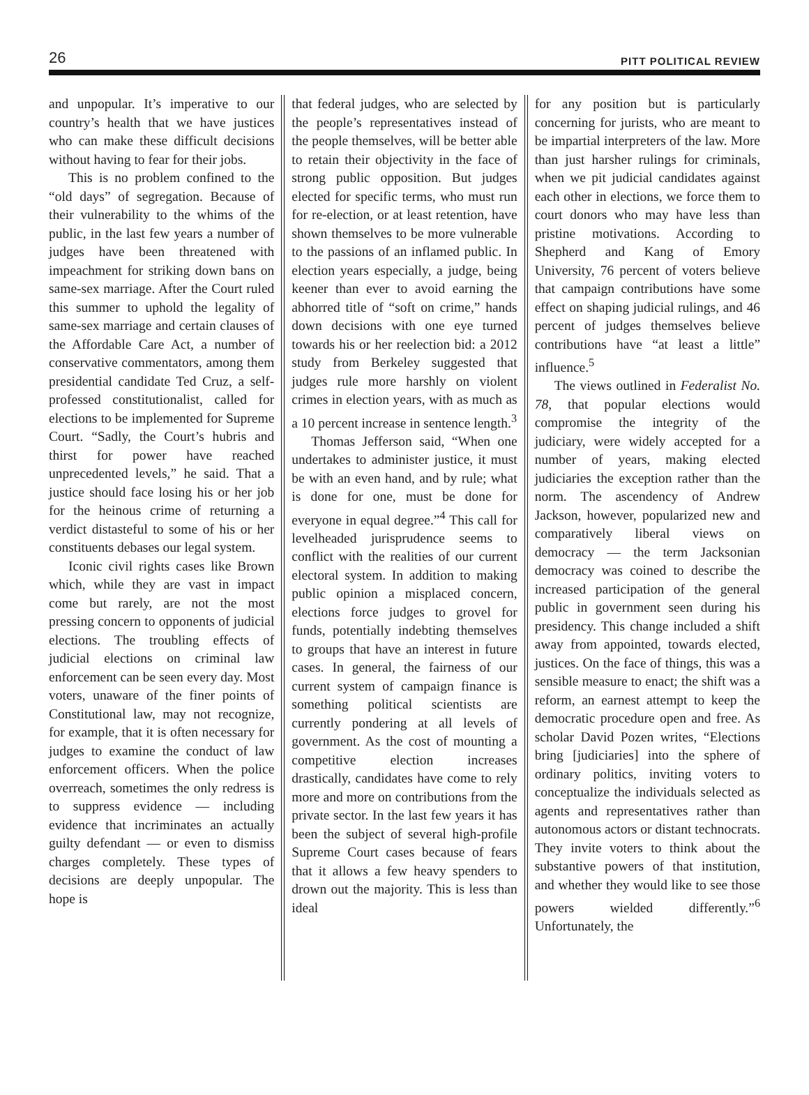26 PITT POLITICAL REVIEW
and unpopular. It’s imperative to our country’s health that we have justices who can make these difficult decisions without having to fear for their jobs.
This is no problem confined to the “old days” of segregation. Because of their vulnerability to the whims of the public, in the last few years a number of judges have been threatened with impeachment for striking down bans on same-sex marriage. After the Court ruled this summer to uphold the legality of same-sex marriage and certain clauses of the Affordable Care Act, a number of conservative commentators, among them presidential candidate Ted Cruz, a self-professed constitutionalist, called for elections to be implemented for Supreme Court. “Sadly, the Court’s hubris and thirst for power have reached unprecedented levels,” he said. That a justice should face losing his or her job for the heinous crime of returning a verdict distasteful to some of his or her constituents debases our legal system.
Iconic civil rights cases like Brown which, while they are vast in impact come but rarely, are not the most pressing concern to opponents of judicial elections. The troubling effects of judicial elections on criminal law enforcement can be seen every day. Most voters, unaware of the finer points of Constitutional law, may not recognize, for example, that it is often necessary for judges to examine the conduct of law enforcement officers. When the police overreach, sometimes the only redress is to suppress evidence — including evidence that incriminates an actually guilty defendant — or even to dismiss charges completely. These types of decisions are deeply unpopular. The hope is
that federal judges, who are selected by the people’s representatives instead of the people themselves, will be better able to retain their objectivity in the face of strong public opposition. But judges elected for specific terms, who must run for re-election, or at least retention, have shown themselves to be more vulnerable to the passions of an inflamed public. In election years especially, a judge, being keener than ever to avoid earning the abhorred title of “soft on crime,” hands down decisions with one eye turned towards his or her reelection bid: a 2012 study from Berkeley suggested that judges rule more harshly on violent crimes in election years, with as much as a 10 percent increase in sentence length.<sup>3</sup>
Thomas Jefferson said, “When one undertakes to administer justice, it must be with an even hand, and by rule; what is done for one, must be done for everyone in equal degree.”<sup>4</sup> This call for levelheaded jurisprudence seems to conflict with the realities of our current electoral system. In addition to making public opinion a misplaced concern, elections force judges to grovel for funds, potentially indebting themselves to groups that have an interest in future cases. In general, the fairness of our current system of campaign finance is something political scientists are currently pondering at all levels of government. As the cost of mounting a competitive election increases drastically, candidates have come to rely more and more on contributions from the private sector. In the last few years it has been the subject of several high-profile Supreme Court cases because of fears that it allows a few heavy spenders to drown out the majority. This is less than ideal
for any position but is particularly concerning for jurists, who are meant to be impartial interpreters of the law. More than just harsher rulings for criminals, when we pit judicial candidates against each other in elections, we force them to court donors who may have less than pristine motivations. According to Shepherd and Kang of Emory University, 76 percent of voters believe that campaign contributions have some effect on shaping judicial rulings, and 46 percent of judges themselves believe contributions have “at least a little” influence.<sup>5</sup>
The views outlined in Federalist No. 78, that popular elections would compromise the integrity of the judiciary, were widely accepted for a number of years, making elected judiciaries the exception rather than the norm. The ascendency of Andrew Jackson, however, popularized new and comparatively liberal views on democracy — the term Jacksonian democracy was coined to describe the increased participation of the general public in government seen during his presidency. This change included a shift away from appointed, towards elected, justices. On the face of things, this was a sensible measure to enact; the shift was a reform, an earnest attempt to keep the democratic procedure open and free. As scholar David Pozen writes, “Elections bring [judiciaries] into the sphere of ordinary politics, inviting voters to conceptualize the individuals selected as agents and representatives rather than autonomous actors or distant technocrats. They invite voters to think about the substantive powers of that institution, and whether they would like to see those powers wielded differently.”<sup>6</sup> Unfortunately, the